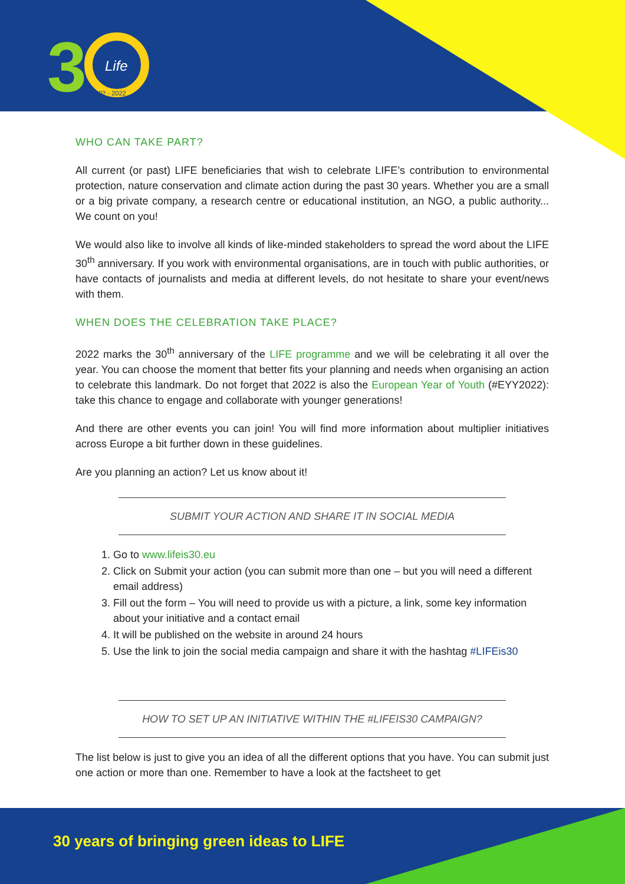3
Life
1992 - 2022
WHO CAN TAKE PART?
All current (or past) LIFE beneficiaries that wish to celebrate LIFE’s contribution to environmental protection, nature conservation and climate action during the past 30 years. Whether you are a small or a big private company, a research centre or educational institution, an NGO, a public authority... We count on you!
We would also like to involve all kinds of like-minded stakeholders to spread the word about the LIFE 30<sup>th</sup> anniversary. If you work with environmental organisations, are in touch with public authorities, or have contacts of journalists and media at different levels, do not hesitate to share your event/news with them.
WHEN DOES THE CELEBRATION TAKE PLACE?
2022 marks the 30<sup>th</sup> anniversary of the LIFE programme and we will be celebrating it all over the year. You can choose the moment that better fits your planning and needs when organising an action to celebrate this landmark. Do not forget that 2022 is also the European Year of Youth (#EYY2022): take this chance to engage and collaborate with younger generations!
And there are other events you can join! You will find more information about multiplier initiatives across Europe a bit further down in these guidelines.
Are you planning an action? Let us know about it!
SUBMIT YOUR ACTION AND SHARE IT IN SOCIAL MEDIA
1. Go to www.lifeis30.eu
2. Click on Submit your action (you can submit more than one – but you will need a different email address)
3. Fill out the form – You will need to provide us with a picture, a link, some key information about your initiative and a contact email
4. It will be published on the website in around 24 hours
5. Use the link to join the social media campaign and share it with the hashtag #LIFEis30
HOW TO SET UP AN INITIATIVE WITHIN THE #LIFEIS30 CAMPAIGN?
The list below is just to give you an idea of all the different options that you have. You can submit just one action or more than one. Remember to have a look at the factsheet to get
30 years of bringing green ideas to LIFE